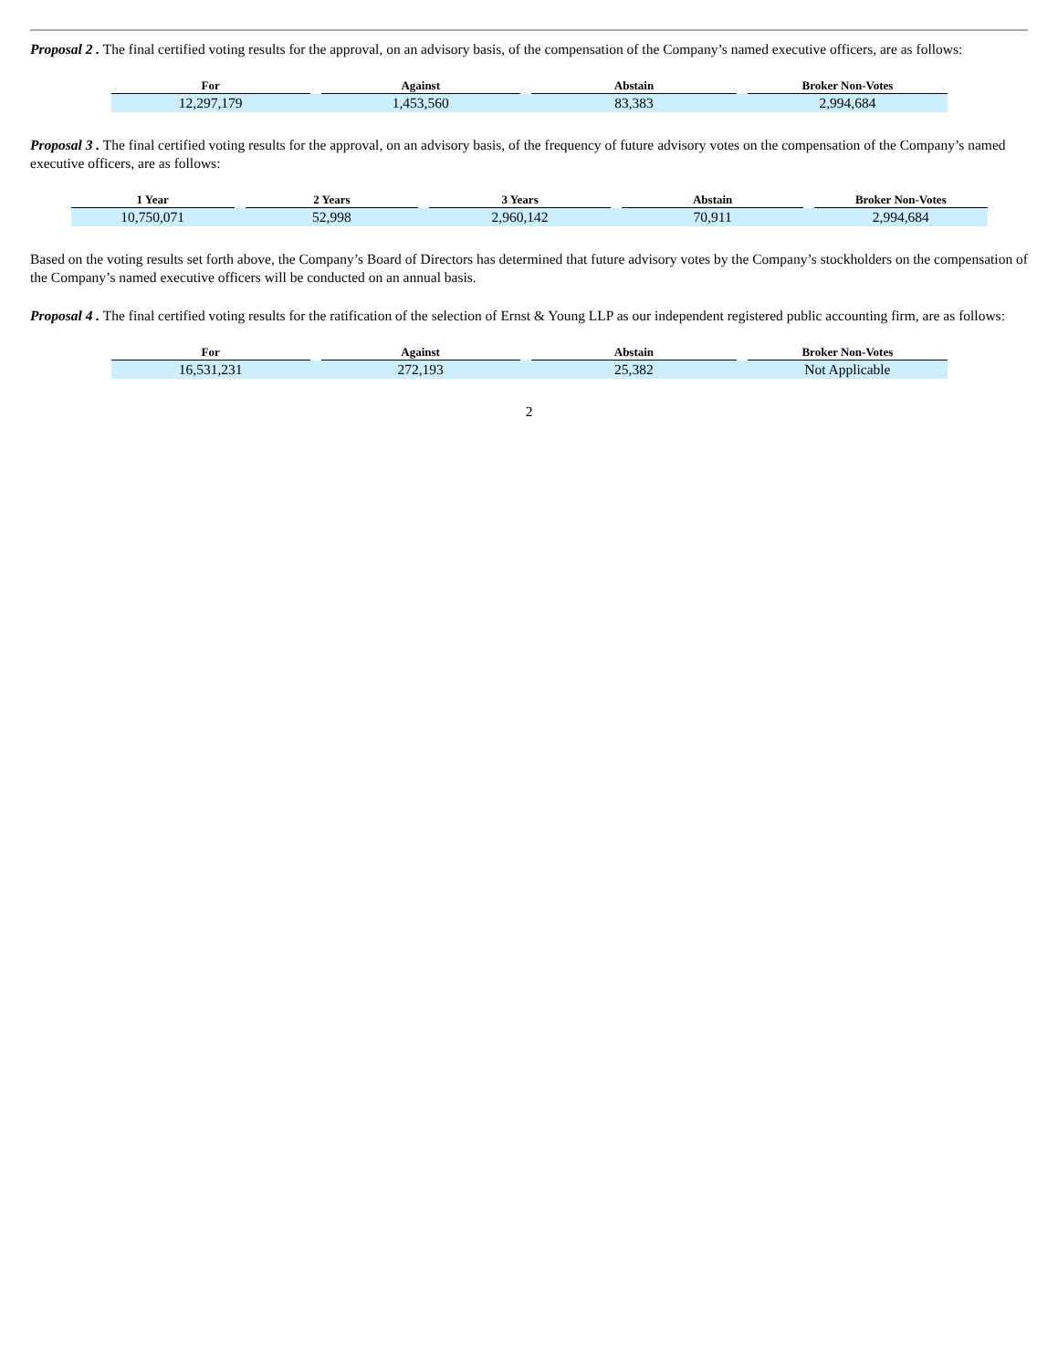Proposal 2 . The final certified voting results for the approval, on an advisory basis, of the compensation of the Company’s named executive officers, are as follows:
| For | | Against | | Abstain | | Broker Non-Votes |
| --- | --- | --- | --- | --- | --- | --- |
| 12,297,179 | | 1,453,560 | | 83,383 | | 2,994,684 |
Proposal 3 . The final certified voting results for the approval, on an advisory basis, of the frequency of future advisory votes on the compensation of the Company’s named executive officers, are as follows:
| 1 Year | | 2 Years | | 3 Years | | Abstain | | Broker Non-Votes |
| --- | --- | --- | --- | --- | --- | --- | --- | --- |
| 10,750,071 | | 52,998 | | 2,960,142 | | 70,911 | | 2,994,684 |
Based on the voting results set forth above, the Company’s Board of Directors has determined that future advisory votes by the Company’s stockholders on the compensation of the Company’s named executive officers will be conducted on an annual basis.
Proposal 4 . The final certified voting results for the ratification of the selection of Ernst & Young LLP as our independent registered public accounting firm, are as follows:
| For | | Against | | Abstain | | Broker Non-Votes |
| --- | --- | --- | --- | --- | --- | --- |
| 16,531,231 | | 272,193 | | 25,382 | | Not Applicable |
2